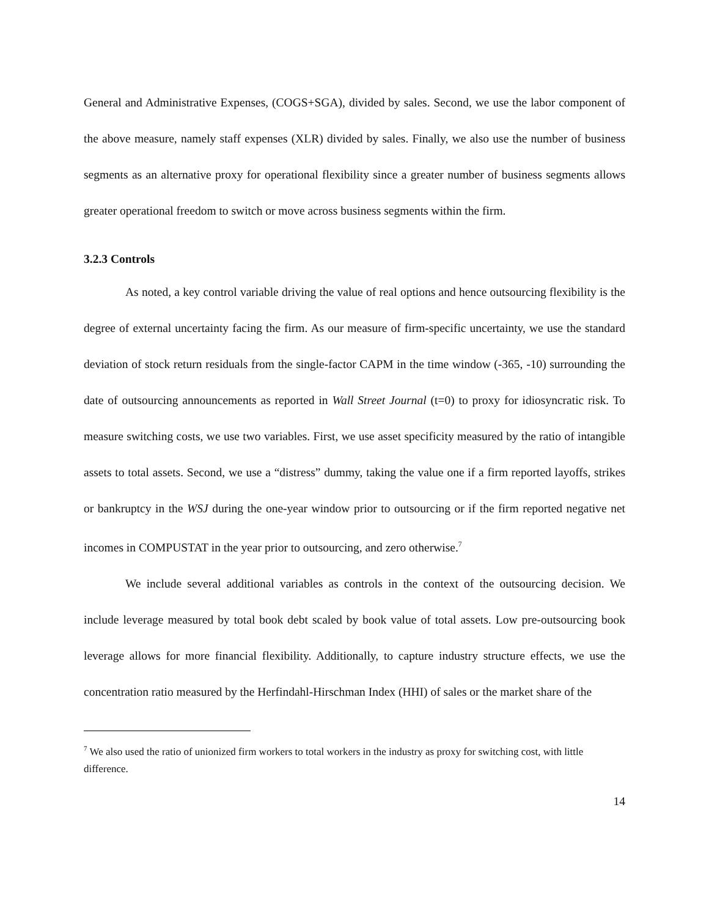General and Administrative Expenses, (COGS+SGA), divided by sales. Second, we use the labor component of the above measure, namely staff expenses (XLR) divided by sales. Finally, we also use the number of business segments as an alternative proxy for operational flexibility since a greater number of business segments allows greater operational freedom to switch or move across business segments within the firm.
3.2.3 Controls
As noted, a key control variable driving the value of real options and hence outsourcing flexibility is the degree of external uncertainty facing the firm. As our measure of firm-specific uncertainty, we use the standard deviation of stock return residuals from the single-factor CAPM in the time window (-365, -10) surrounding the date of outsourcing announcements as reported in Wall Street Journal (t=0) to proxy for idiosyncratic risk. To measure switching costs, we use two variables. First, we use asset specificity measured by the ratio of intangible assets to total assets. Second, we use a “distress” dummy, taking the value one if a firm reported layoffs, strikes or bankruptcy in the WSJ during the one-year window prior to outsourcing or if the firm reported negative net incomes in COMPUSTAT in the year prior to outsourcing, and zero otherwise.<sup>7</sup>
We include several additional variables as controls in the context of the outsourcing decision. We include leverage measured by total book debt scaled by book value of total assets. Low pre-outsourcing book leverage allows for more financial flexibility. Additionally, to capture industry structure effects, we use the concentration ratio measured by the Herfindahl-Hirschman Index (HHI) of sales or the market share of the
<sup>7</sup> We also used the ratio of unionized firm workers to total workers in the industry as proxy for switching cost, with little difference.
14